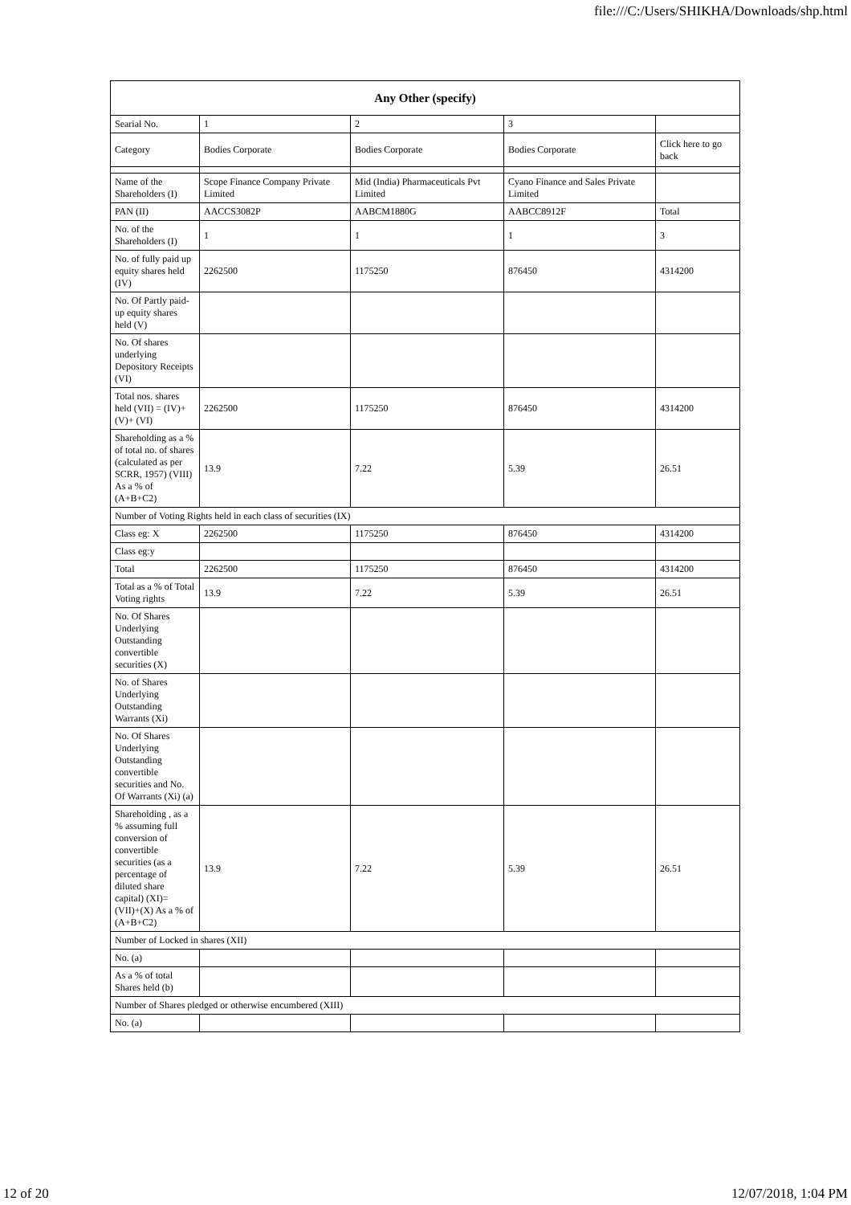file:///C:/Users/SHIKHA/Downloads/shp.html
| Any Other (specify) | | | | |
| --- | --- | --- | --- | --- |
| Searial No. | 1 | 2 | 3 | |
| Category | Bodies Corporate | Bodies Corporate | Bodies Corporate | Click here to go back |
| Name of the Shareholders (I) | Scope Finance Company Private Limited | Mid (India) Pharmaceuticals Pvt Limited | Cyano Finance and Sales Private Limited | |
| PAN (II) | AACCS3082P | AABCM1880G | AABCC8912F | Total |
| No. of the Shareholders (I) | 1 | 1 | 1 | 3 |
| No. of fully paid up equity shares held (IV) | 2262500 | 1175250 | 876450 | 4314200 |
| No. Of Partly paid-up equity shares held (V) | | | | |
| No. Of shares underlying Depository Receipts (VI) | | | | |
| Total nos. shares held (VII) = (IV)+(V)+ (VI) | 2262500 | 1175250 | 876450 | 4314200 |
| Shareholding as a % of total no. of shares (calculated as per SCRR, 1957) (VIII) As a % of (A+B+C2) | 13.9 | 7.22 | 5.39 | 26.51 |
| Number of Voting Rights held in each class of securities (IX) | | | | |
| Class eg: X | 2262500 | 1175250 | 876450 | 4314200 |
| Class eg:y | | | | |
| Total | 2262500 | 1175250 | 876450 | 4314200 |
| Total as a % of Total Voting rights | 13.9 | 7.22 | 5.39 | 26.51 |
| No. Of Shares Underlying Outstanding convertible securities (X) | | | | |
| No. of Shares Underlying Outstanding Warrants (Xi) | | | | |
| No. Of Shares Underlying Outstanding convertible securities and No. Of Warrants (Xi) (a) | | | | |
| Shareholding , as a % assuming full conversion of convertible securities (as a percentage of diluted share capital) (XI)= (VII)+(X) As a % of (A+B+C2) | 13.9 | 7.22 | 5.39 | 26.51 |
| Number of Locked in shares (XII) | | | | |
| No. (a) | | | | |
| As a % of total Shares held (b) | | | | |
| Number of Shares pledged or otherwise encumbered (XIII) | | | | |
| No. (a) | | | | |
12 of 20 12/07/2018, 1:04 PM